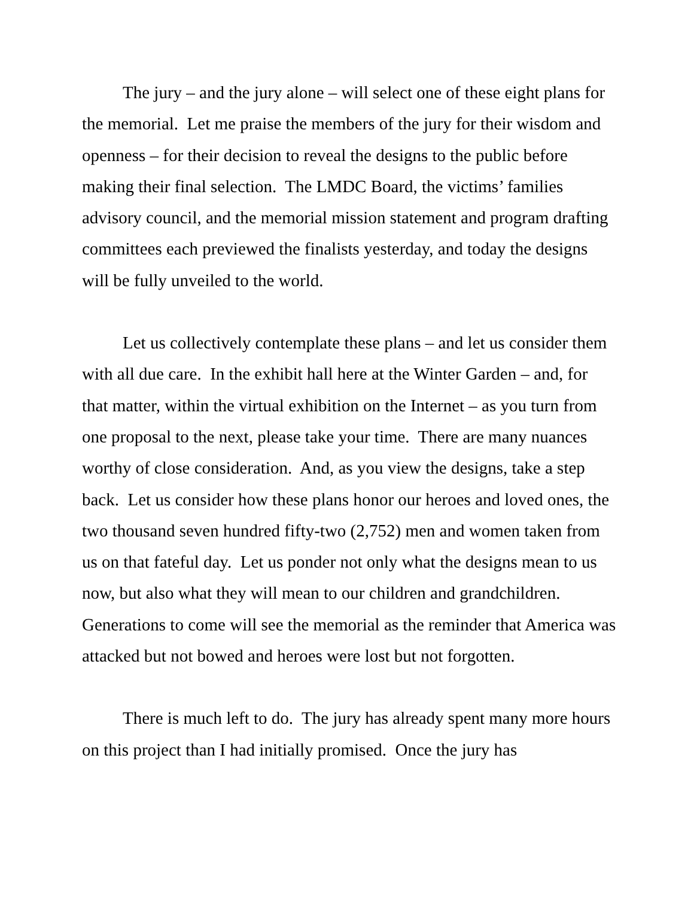The jury – and the jury alone – will select one of these eight plans for the memorial. Let me praise the members of the jury for their wisdom and openness – for their decision to reveal the designs to the public before making their final selection. The LMDC Board, the victims’ families advisory council, and the memorial mission statement and program drafting committees each previewed the finalists yesterday, and today the designs will be fully unveiled to the world.
Let us collectively contemplate these plans – and let us consider them with all due care. In the exhibit hall here at the Winter Garden – and, for that matter, within the virtual exhibition on the Internet – as you turn from one proposal to the next, please take your time. There are many nuances worthy of close consideration. And, as you view the designs, take a step back. Let us consider how these plans honor our heroes and loved ones, the two thousand seven hundred fifty-two (2,752) men and women taken from us on that fateful day. Let us ponder not only what the designs mean to us now, but also what they will mean to our children and grandchildren. Generations to come will see the memorial as the reminder that America was attacked but not bowed and heroes were lost but not forgotten.
There is much left to do. The jury has already spent many more hours on this project than I had initially promised. Once the jury has